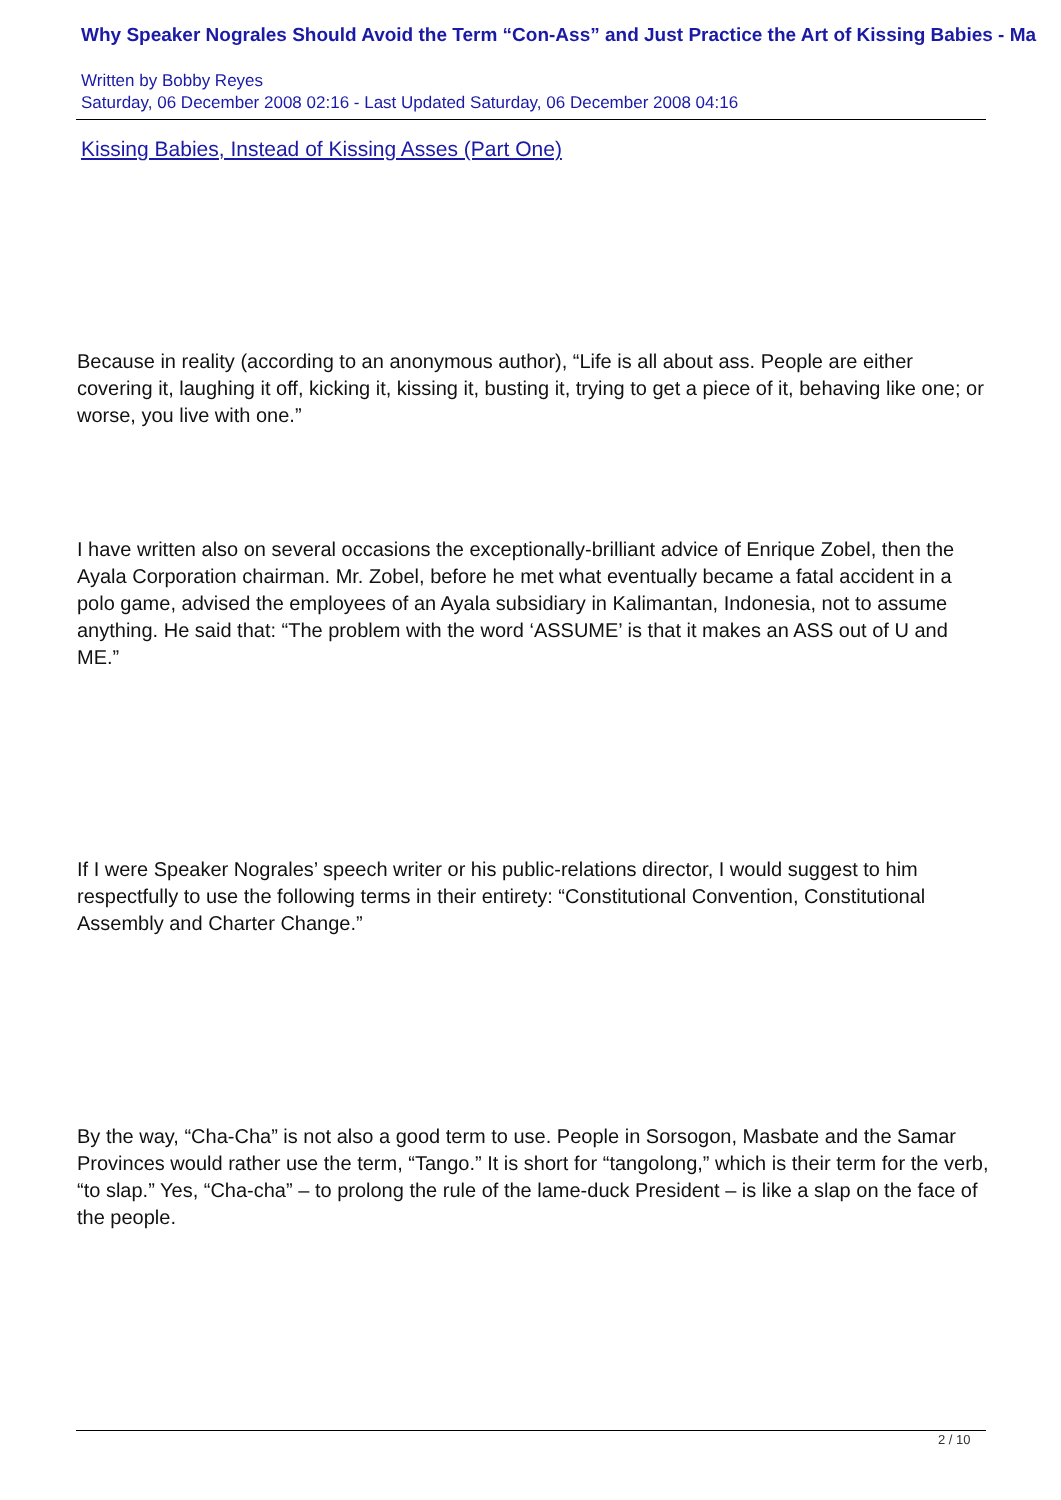Why Speaker Nograles Should Avoid the Term “Con-Ass” and Just Practice the Art of Kissing Babies - Ma
Written by Bobby Reyes
Saturday, 06 December 2008 02:16 - Last Updated Saturday, 06 December 2008 04:16
Kissing Babies, Instead of Kissing Asses (Part One)
Because in reality (according to an anonymous author), “Life is all about ass. People are either covering it, laughing it off, kicking it, kissing it, busting it, trying to get a piece of it, behaving like one; or worse, you live with one.”
I have written also on several occasions the exceptionally-brilliant advice of Enrique Zobel, then the Ayala Corporation chairman. Mr. Zobel, before he met what eventually became a fatal accident in a polo game, advised the employees of an Ayala subsidiary in Kalimantan, Indonesia, not to assume anything. He said that: “The problem with the word ‘ASSUME’ is that it makes an ASS out of U and ME.”
If I were Speaker Nograles’ speech writer or his public-relations director, I would suggest to him respectfully to use the following terms in their entirety: “Constitutional Convention, Constitutional Assembly and Charter Change.”
By the way, “Cha-Cha” is not also a good term to use. People in Sorsogon, Masbate and the Samar Provinces would rather use the term, “Tango.” It is short for “tangolong,” which is their term for the verb, “to slap.” Yes, “Cha-cha” – to prolong the rule of the lame-duck President – is like a slap on the face of the people.
2 / 10